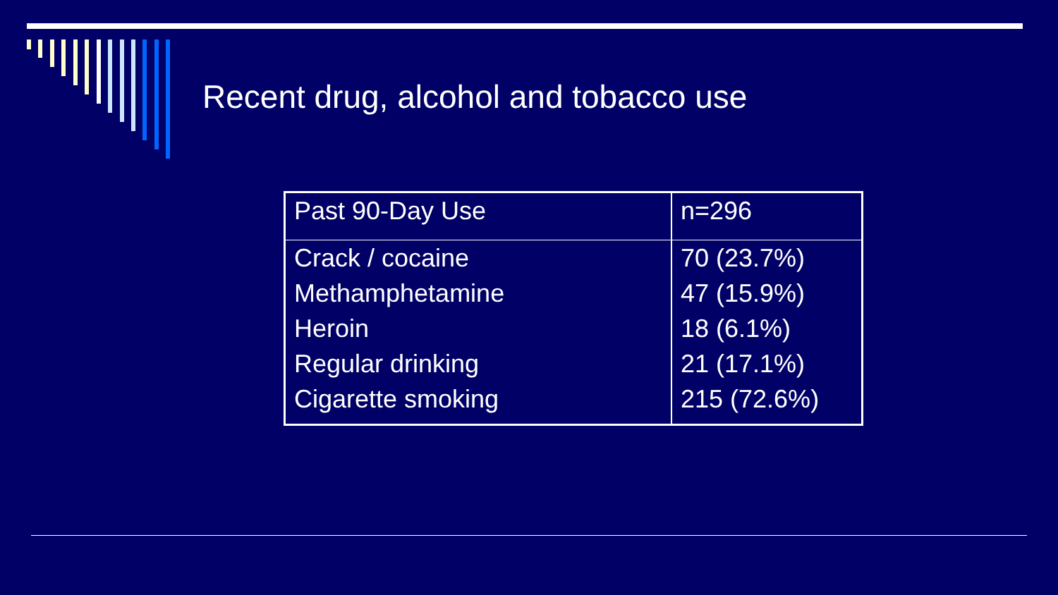Recent drug, alcohol and tobacco use
| Past 90-Day Use | n=296 |
| --- | --- |
| Crack / cocaine | 70 (23.7%) |
| Methamphetamine | 47 (15.9%) |
| Heroin | 18 (6.1%) |
| Regular drinking | 21 (17.1%) |
| Cigarette smoking | 215 (72.6%) |